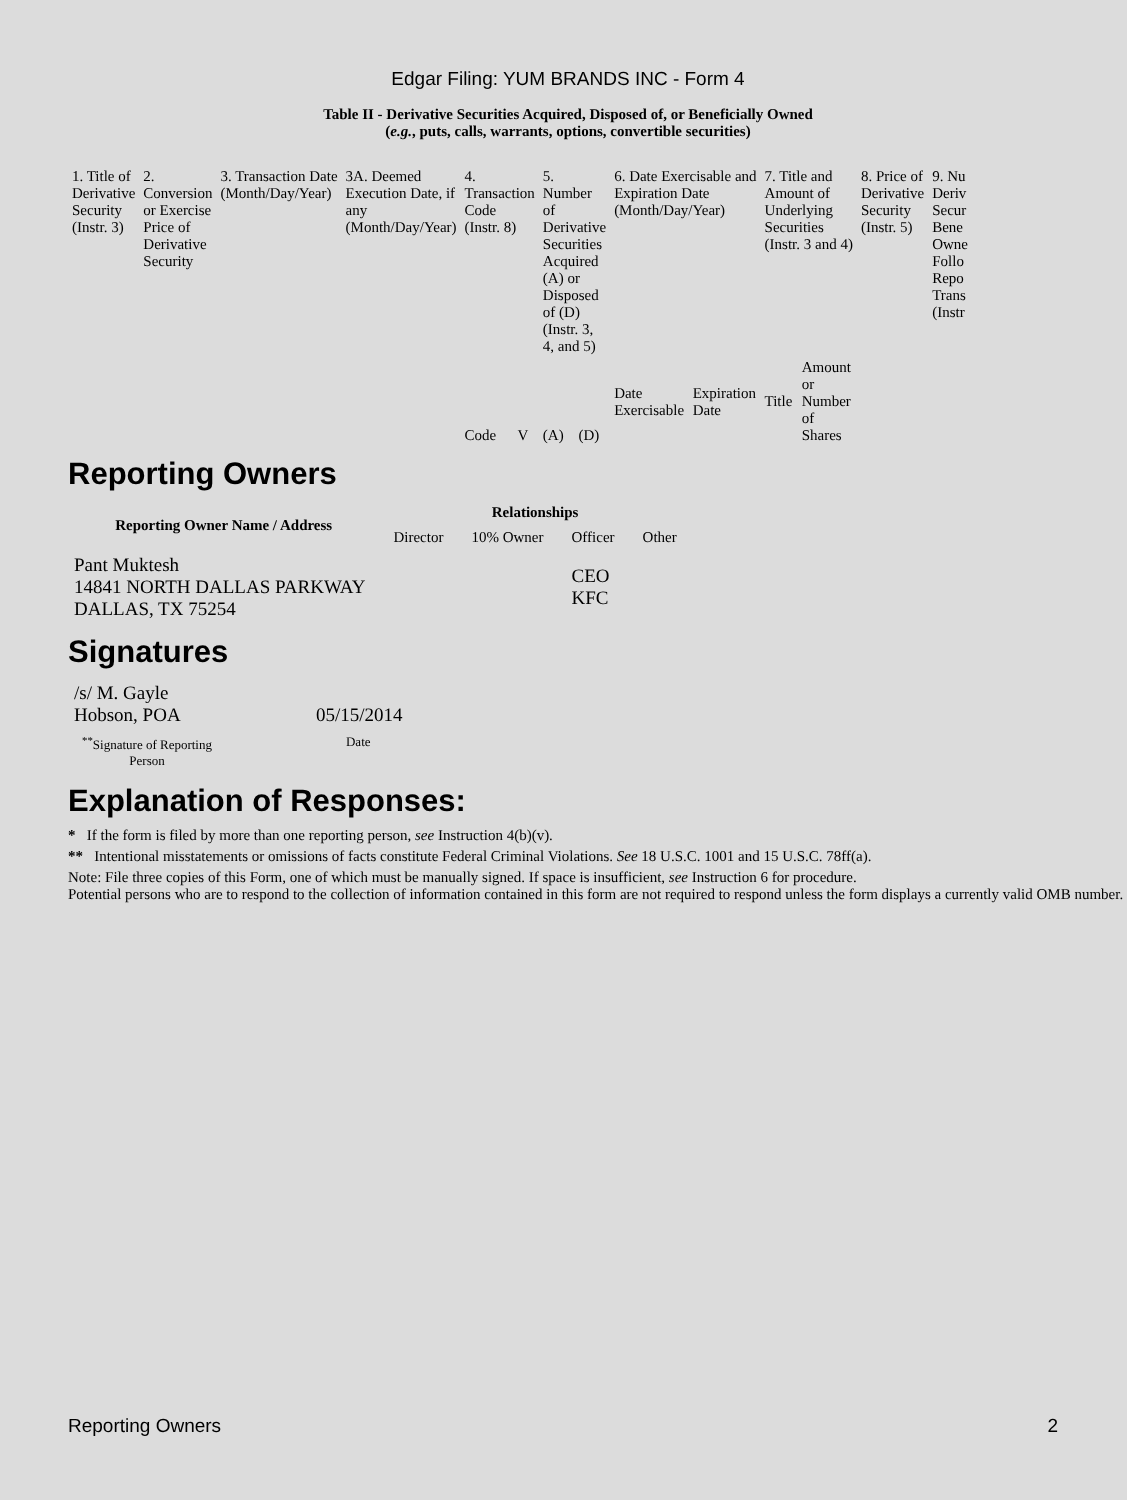Edgar Filing: YUM BRANDS INC - Form 4
Table II - Derivative Securities Acquired, Disposed of, or Beneficially Owned
(e.g., puts, calls, warrants, options, convertible securities)
| 1. Title of Derivative Security (Instr. 3) | 2. Conversion or Exercise Price of Derivative Security | 3. Transaction Date (Month/Day/Year) | 3A. Deemed Execution Date, if any (Month/Day/Year) | 4. Transaction Code (Instr. 8) | | 5. Number of Derivative Securities Acquired (A) or Disposed of (D) (Instr. 3, 4, and 5) | | 6. Date Exercisable and Expiration Date (Month/Day/Year) | | 7. Title and Amount of Underlying Securities (Instr. 3 and 4) | | 8. Price of Derivative Security (Instr. 5) | 9. Nu Deriv Secur Bene Owne Follo Repo Trans (Instr |
| | | | | Code | V | (A) | (D) | Date Exercisable | Expiration Date | Title | Amount or Number of Shares | | |
Reporting Owners
| Reporting Owner Name / Address | Relationships | | | |
| --- | --- | --- | --- | --- |
| | Director | 10% Owner | Officer | Other |
| Pant Muktesh 14841 NORTH DALLAS PARKWAY DALLAS, TX 75254 | | | CEO KFC | |
Signatures
| /s/ M. Gayle Hobson, POA | 05/15/2014 |
| <sup>**</sup> Signature of Reporting Person | Date |
Explanation of Responses:
* If the form is filed by more than one reporting person, see Instruction 4(b)(v).
** Intentional misstatements or omissions of facts constitute Federal Criminal Violations. See 18 U.S.C. 1001 and 15 U.S.C. 78ff(a).
Note: File three copies of this Form, one of which must be manually signed. If space is insufficient, see Instruction 6 for procedure.
Potential persons who are to respond to the collection of information contained in this form are not required to respond unless the form displays a currently valid OMB number.
Reporting Owners 2